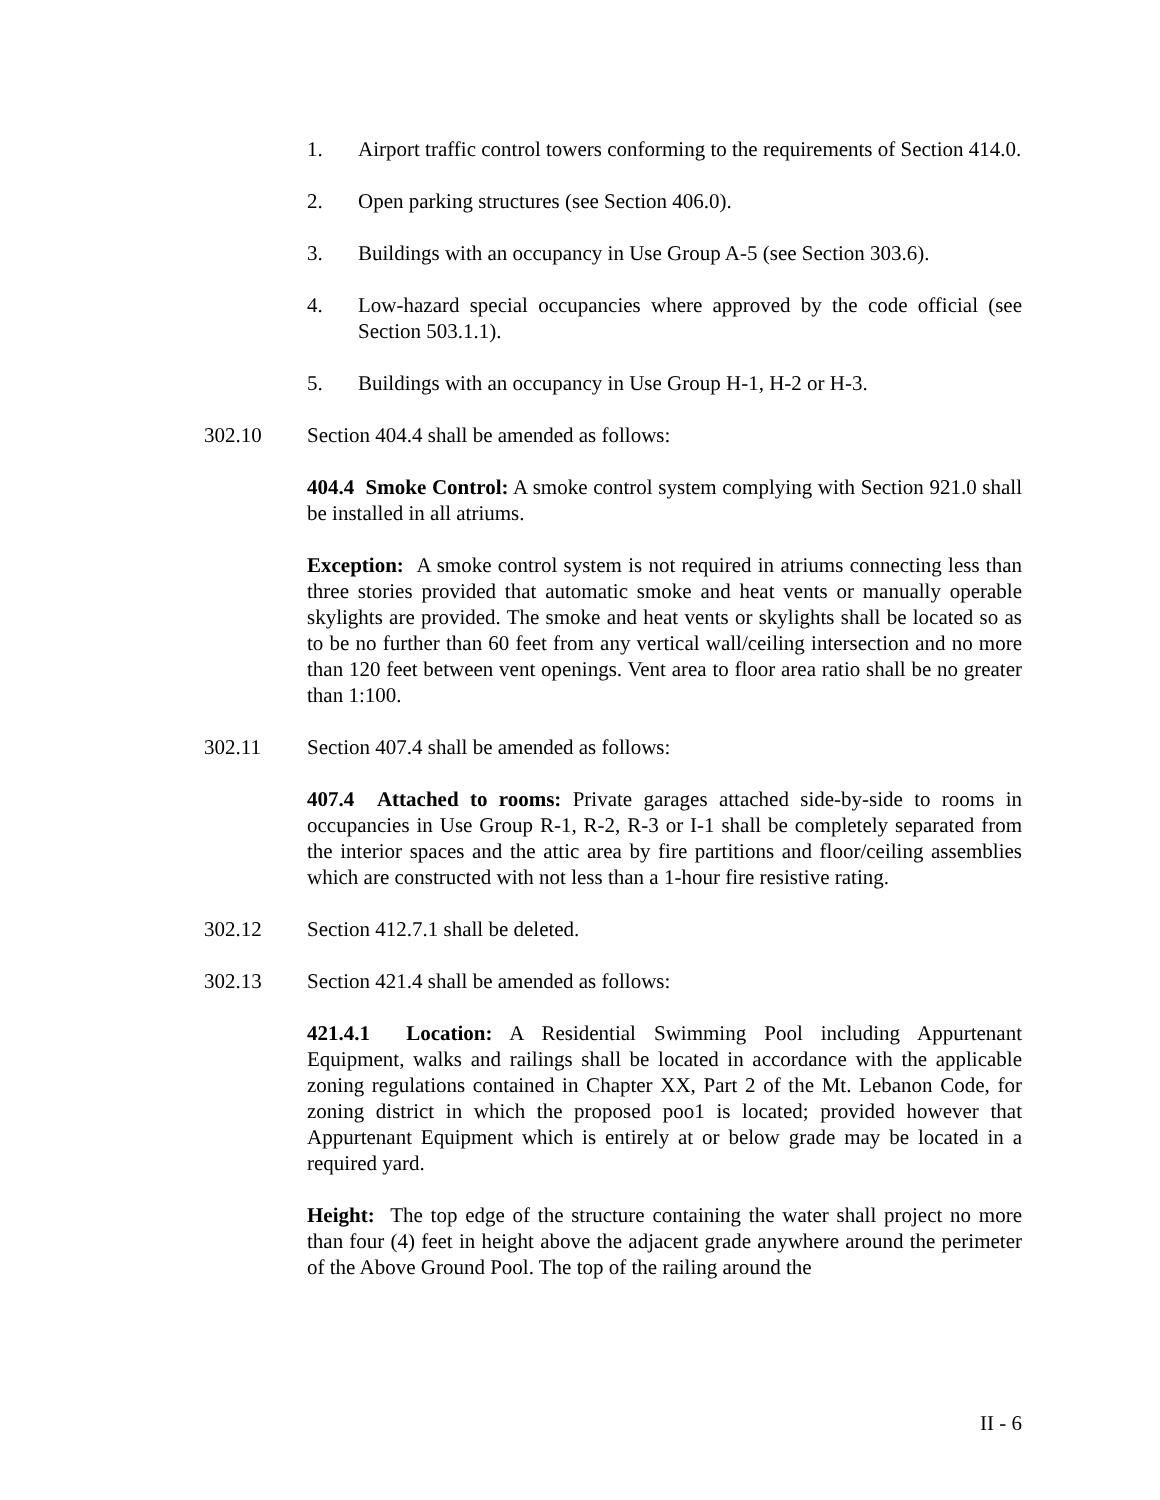1. Airport traffic control towers conforming to the requirements of Section 414.0.
2. Open parking structures (see Section 406.0).
3. Buildings with an occupancy in Use Group A-5 (see Section 303.6).
4. Low-hazard special occupancies where approved by the code official (see Section 503.1.1).
5. Buildings with an occupancy in Use Group H-1, H-2 or H-3.
302.10 Section 404.4 shall be amended as follows:
404.4 Smoke Control: A smoke control system complying with Section 921.0 shall be installed in all atriums.
Exception: A smoke control system is not required in atriums connecting less than three stories provided that automatic smoke and heat vents or manually operable skylights are provided. The smoke and heat vents or skylights shall be located so as to be no further than 60 feet from any vertical wall/ceiling intersection and no more than 120 feet between vent openings. Vent area to floor area ratio shall be no greater than 1:100.
302.11 Section 407.4 shall be amended as follows:
407.4 Attached to rooms: Private garages attached side-by-side to rooms in occupancies in Use Group R-1, R-2, R-3 or I-1 shall be completely separated from the interior spaces and the attic area by fire partitions and floor/ceiling assemblies which are constructed with not less than a 1-hour fire resistive rating.
302.12 Section 412.7.1 shall be deleted.
302.13 Section 421.4 shall be amended as follows:
421.4.1 Location: A Residential Swimming Pool including Appurtenant Equipment, walks and railings shall be located in accordance with the applicable zoning regulations contained in Chapter XX, Part 2 of the Mt. Lebanon Code, for zoning district in which the proposed poo1 is located; provided however that Appurtenant Equipment which is entirely at or below grade may be located in a required yard.
Height: The top edge of the structure containing the water shall project no more than four (4) feet in height above the adjacent grade anywhere around the perimeter of the Above Ground Pool. The top of the railing around the
II - 6